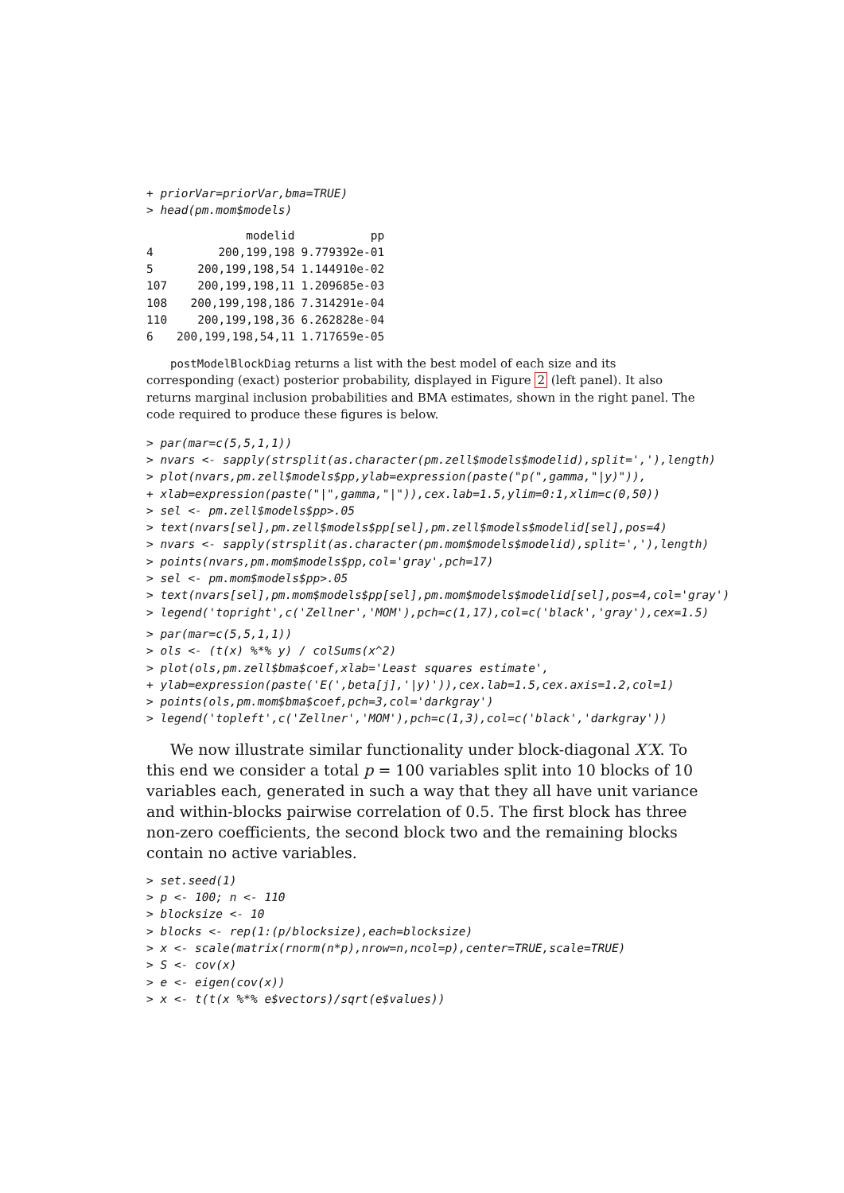+ priorVar=priorVar,bma=TRUE)
> head(pm.mom$models)
| | modelid | pp |
| --- | --- | --- |
| 4 | 200,199,198 | 9.779392e-01 |
| 5 | 200,199,198,54 | 1.144910e-02 |
| 107 | 200,199,198,11 | 1.209685e-03 |
| 108 | 200,199,198,186 | 7.314291e-04 |
| 110 | 200,199,198,36 | 6.262828e-04 |
| 6 | 200,199,198,54,11 | 1.717659e-05 |
postModelBlockDiag returns a list with the best model of each size and its corresponding (exact) posterior probability, displayed in Figure 2 (left panel). It also returns marginal inclusion probabilities and BMA estimates, shown in the right panel. The code required to produce these figures is below.
> par(mar=c(5,5,1,1))
> nvars <- sapply(strsplit(as.character(pm.zell$models$modelid),split=','),length)
> plot(nvars,pm.zell$models$pp,ylab=expression(paste("p(",gamma,"|y)")),
+ xlab=expression(paste("|",gamma,"|")),cex.lab=1.5,ylim=0:1,xlim=c(0,50))
> sel <- pm.zell$models$pp>.05
> text(nvars[sel],pm.zell$models$pp[sel],pm.zell$models$modelid[sel],pos=4)
> nvars <- sapply(strsplit(as.character(pm.mom$models$modelid),split=','),length)
> points(nvars,pm.mom$models$pp,col='gray',pch=17)
> sel <- pm.mom$models$pp>.05
> text(nvars[sel],pm.mom$models$pp[sel],pm.mom$models$modelid[sel],pos=4,col='gray')
> legend('topright',c('Zellner','MOM'),pch=c(1,17),col=c('black','gray'),cex=1.5)
> par(mar=c(5,5,1,1))
> ols <- (t(x) %*% y) / colSums(x^2)
> plot(ols,pm.zell$bma$coef,xlab='Least squares estimate',
+ ylab=expression(paste('E(',beta[j],'|y)')),cex.lab=1.5,cex.axis=1.2,col=1)
> points(ols,pm.mom$bma$coef,pch=3,col='darkgray')
> legend('topleft',c('Zellner','MOM'),pch=c(1,3),col=c('black','darkgray'))
We now illustrate similar functionality under block-diagonal X′X. To this end we consider a total p = 100 variables split into 10 blocks of 10 variables each, generated in such a way that they all have unit variance and within-blocks pairwise correlation of 0.5. The first block has three non-zero coefficients, the second block two and the remaining blocks contain no active variables.
> set.seed(1)
> p <- 100; n <- 110
> blocksize <- 10
> blocks <- rep(1:(p/blocksize),each=blocksize)
> x <- scale(matrix(rnorm(n*p),nrow=n,ncol=p),center=TRUE,scale=TRUE)
> S <- cov(x)
> e <- eigen(cov(x))
> x <- t(t(x %*% e$vectors)/sqrt(e$values))